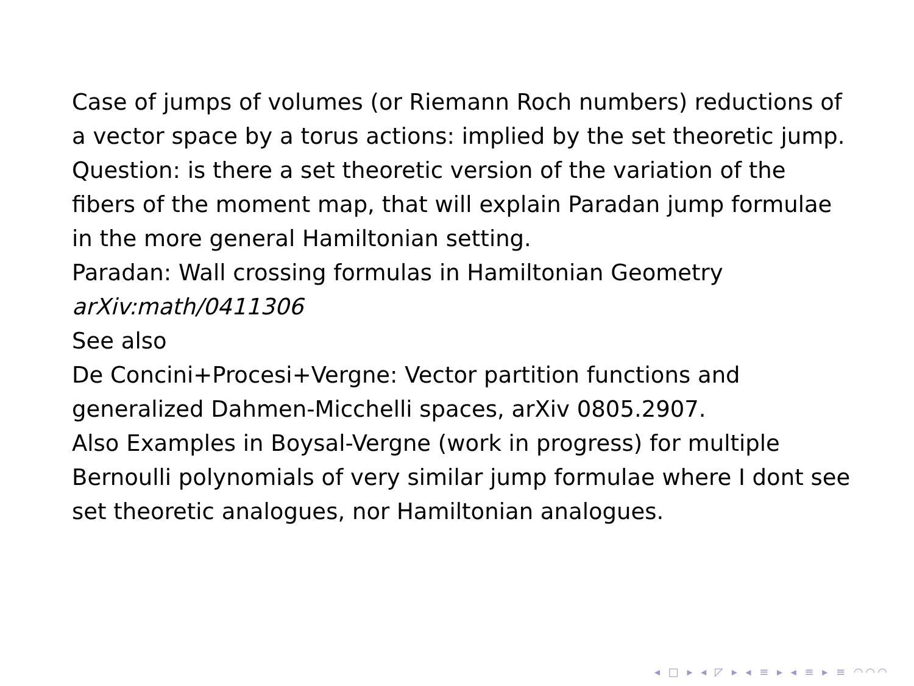Case of jumps of volumes (or Riemann Roch numbers) reductions of a vector space by a torus actions: implied by the set theoretic jump.
Question: is there a set theoretic version of the variation of the fibers of the moment map, that will explain Paradan jump formulae in the more general Hamiltonian setting.
Paradan: Wall crossing formulas in Hamiltonian Geometry
arXiv:math/0411306
See also
De Concini+Procesi+Vergne: Vector partition functions and generalized Dahmen-Micchelli spaces, arXiv 0805.2907.
Also Examples in Boysal-Vergne (work in progress) for multiple Bernoulli polynomials of very similar jump formulae where I dont see set theoretic analogues, nor Hamiltonian analogues.
◂ □ ▸ ◂ ◸ ▸ ◂ ≡ ▸ ◂ ≡ ▸ ≡ ◠◠◠